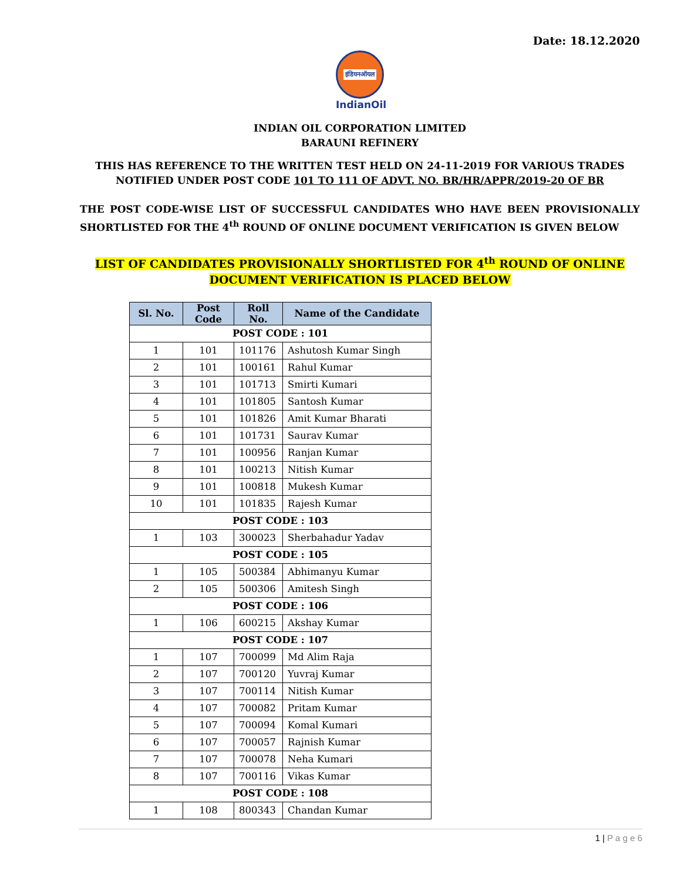Date: 18.12.2020
इंडियनऑयल
IndianOil
INDIAN OIL CORPORATION LIMITED
BARAUNI REFINERY
THIS HAS REFERENCE TO THE WRITTEN TEST HELD ON 24-11-2019 FOR VARIOUS TRADES
NOTIFIED UNDER POST CODE 101 TO 111 OF ADVT. NO. BR/HR/APPR/2019-20 OF BR
THE POST CODE-WISE LIST OF SUCCESSFUL CANDIDATES WHO HAVE BEEN PROVISIONALLY SHORTLISTED FOR THE 4<sup>th</sup> ROUND OF ONLINE DOCUMENT VERIFICATION IS GIVEN BELOW
LIST OF CANDIDATES PROVISIONALLY SHORTLISTED FOR 4<sup>th</sup> ROUND OF ONLINE
DOCUMENT VERIFICATION IS PLACED BELOW
| Sl. No. | Post Code | Roll No. | Name of the Candidate |
| --- | --- | --- | --- |
| POST CODE : 101 | | | |
| 1 | 101 | 101176 | Ashutosh Kumar Singh |
| 2 | 101 | 100161 | Rahul Kumar |
| 3 | 101 | 101713 | Smirti Kumari |
| 4 | 101 | 101805 | Santosh Kumar |
| 5 | 101 | 101826 | Amit Kumar Bharati |
| 6 | 101 | 101731 | Saurav Kumar |
| 7 | 101 | 100956 | Ranjan Kumar |
| 8 | 101 | 100213 | Nitish Kumar |
| 9 | 101 | 100818 | Mukesh Kumar |
| 10 | 101 | 101835 | Rajesh Kumar |
| POST CODE : 103 | | | |
| 1 | 103 | 300023 | Sherbahadur Yadav |
| POST CODE : 105 | | | |
| 1 | 105 | 500384 | Abhimanyu Kumar |
| 2 | 105 | 500306 | Amitesh Singh |
| POST CODE : 106 | | | |
| 1 | 106 | 600215 | Akshay Kumar |
| POST CODE : 107 | | | |
| 1 | 107 | 700099 | Md Alim Raja |
| 2 | 107 | 700120 | Yuvraj Kumar |
| 3 | 107 | 700114 | Nitish Kumar |
| 4 | 107 | 700082 | Pritam Kumar |
| 5 | 107 | 700094 | Komal Kumari |
| 6 | 107 | 700057 | Rajnish Kumar |
| 7 | 107 | 700078 | Neha Kumari |
| 8 | 107 | 700116 | Vikas Kumar |
| POST CODE : 108 | | | |
| 1 | 108 | 800343 | Chandan Kumar |
1 | P a g e 6